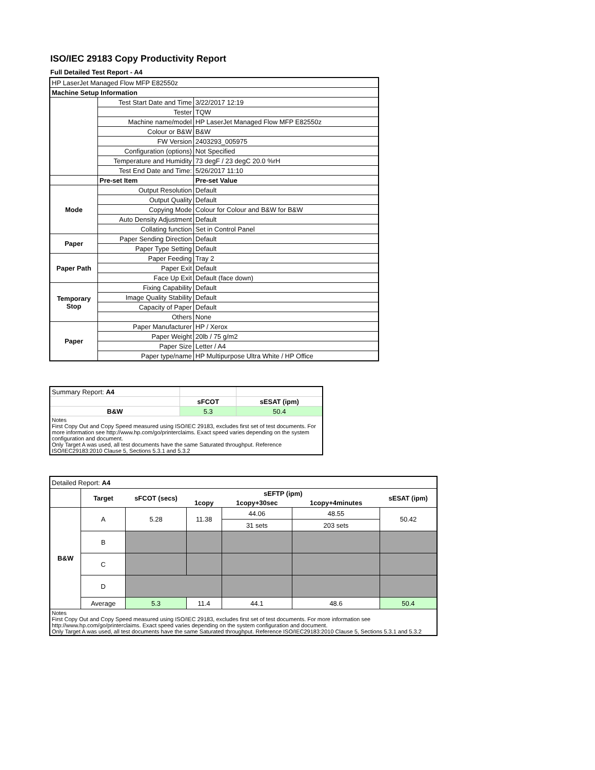ISO/IEC 29183 Copy Productivity Report
Full Detailed Test Report - A4
| HP LaserJet Managed Flow MFP E82550z | | |
| Machine Setup Information | | |
| | Test Start Date and Time | 3/22/2017 12:19 |
| | Tester | TQW |
| | Machine name/model | HP LaserJet Managed Flow MFP E82550z |
| | Colour or B&W | B&W |
| | FW Version | 2403293_005975 |
| | Configuration (options) | Not Specified |
| | Temperature and Humidity | 73 degF / 23 degC 20.0 %rH |
| | Test End Date and Time: | 5/26/2017 11:10 |
| | Pre-set Item | Pre-set Value |
| Mode | Output Resolution | Default |
| | Output Quality | Default |
| | Copying Mode | Colour for Colour and B&W for B&W |
| | Auto Density Adjustment | Default |
| | Collating function | Set in Control Panel |
| Paper | Paper Sending Direction | Default |
| | Paper Type Setting | Default |
| Paper Path | Paper Feeding | Tray 2 |
| | Paper Exit | Default |
| | Face Up Exit | Default (face down) |
| Temporary Stop | Fixing Capability | Default |
| | Image Quality Stability | Default |
| | Capacity of Paper | Default |
| | Others | None |
| Paper | Paper Manufacturer | HP / Xerox |
| | Paper Weight | 20lb / 75 g/m2 |
| | Paper Size | Letter / A4 |
| | Paper type/name | HP Multipurpose Ultra White / HP Office |
| Summary Report: A4 | | |
| | sFCOT | sESAT (ipm) |
| B&W | 5.3 | 50.4 |
| Notes First Copy Out and Copy Speed measured using ISO/IEC 29183, excludes first set of test documents. For more information see http://www.hp.com/go/printerclaims. Exact speed varies depending on the system configuration and document. Only Target A was used, all test documents have the same Saturated throughput. Reference ISO/IEC29183:2010 Clause 5, Sections 5.3.1 and 5.3.2 | | |
| Detailed Report: A4 | | | | | | |
| | Target | sFCOT (secs) | sEFTP (ipm) | | | sESAT (ipm) |
| | | | 1copy | 1copy+30sec | 1copy+4minutes | |
| B&W | A | 5.28 | 11.38 | 44.06 | 48.55 | 50.42 |
| | | | | 31 sets | 203 sets | |
| | B | | | | | |
| | C | | | | | |
| | D | | | | | |
| | Average | 5.3 | 11.4 | 44.1 | 48.6 | 50.4 |
| Notes First Copy Out and Copy Speed measured using ISO/IEC 29183, excludes first set of test documents. For more information see http://www.hp.com/go/printerclaims. Exact speed varies depending on the system configuration and document. Only Target A was used, all test documents have the same Saturated throughput. Reference ISO/IEC29183:2010 Clause 5, Sections 5.3.1 and 5.3.2 | | | | | | |